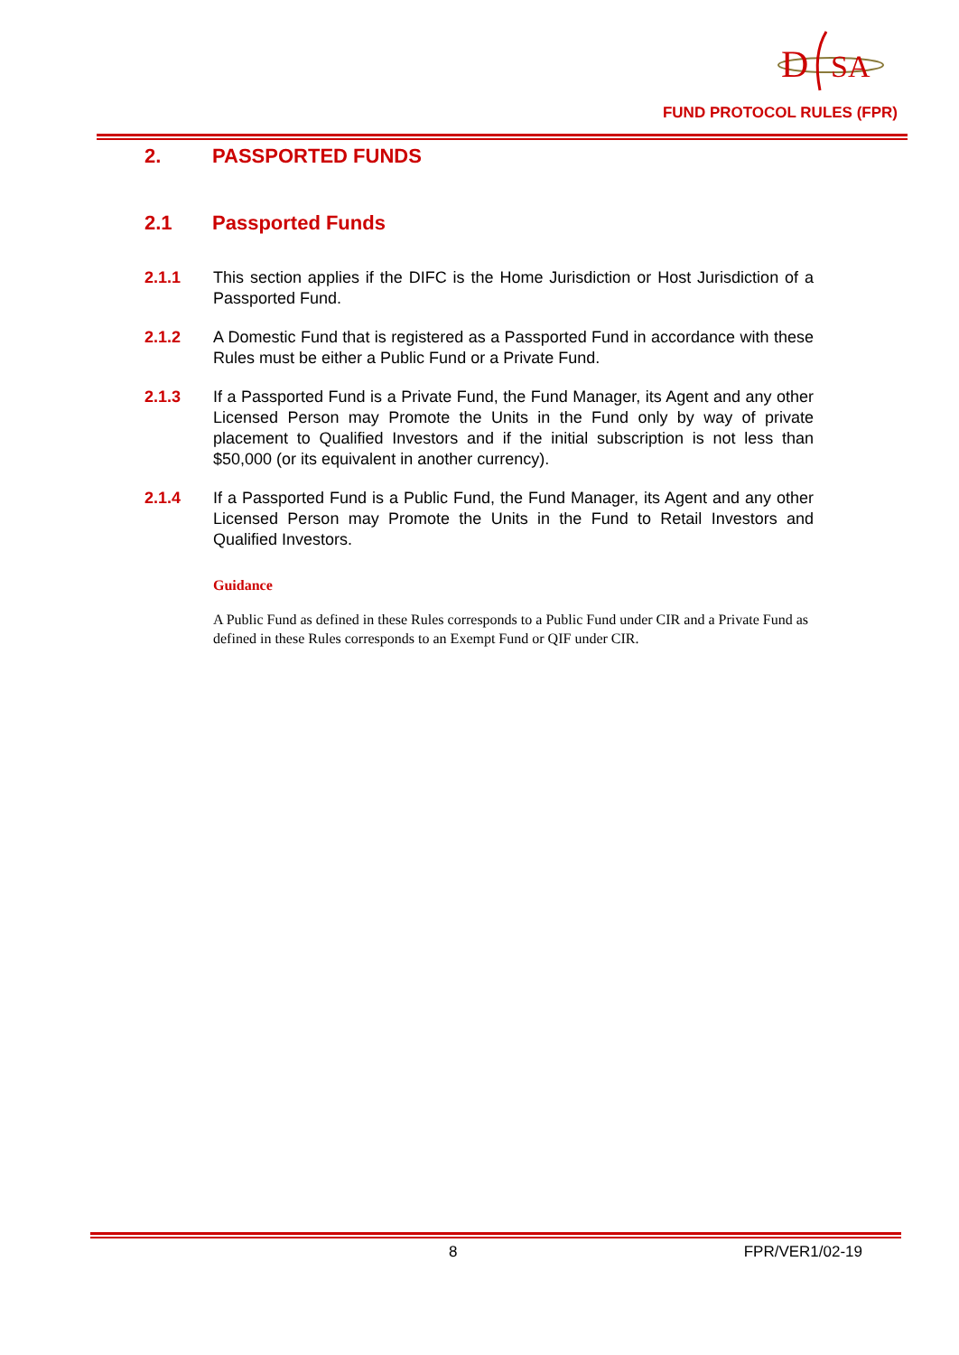D
SA
FUND PROTOCOL RULES (FPR)
2. PASSPORTED FUNDS
2.1 Passported Funds
2.1.1 This section applies if the DIFC is the Home Jurisdiction or Host Jurisdiction of a Passported Fund.
2.1.2 A Domestic Fund that is registered as a Passported Fund in accordance with these Rules must be either a Public Fund or a Private Fund.
2.1.3 If a Passported Fund is a Private Fund, the Fund Manager, its Agent and any other Licensed Person may Promote the Units in the Fund only by way of private placement to Qualified Investors and if the initial subscription is not less than $50,000 (or its equivalent in another currency).
2.1.4 If a Passported Fund is a Public Fund, the Fund Manager, its Agent and any other Licensed Person may Promote the Units in the Fund to Retail Investors and Qualified Investors.
Guidance
A Public Fund as defined in these Rules corresponds to a Public Fund under CIR and a Private Fund as defined in these Rules corresponds to an Exempt Fund or QIF under CIR.
8 FPR/VER1/02-19